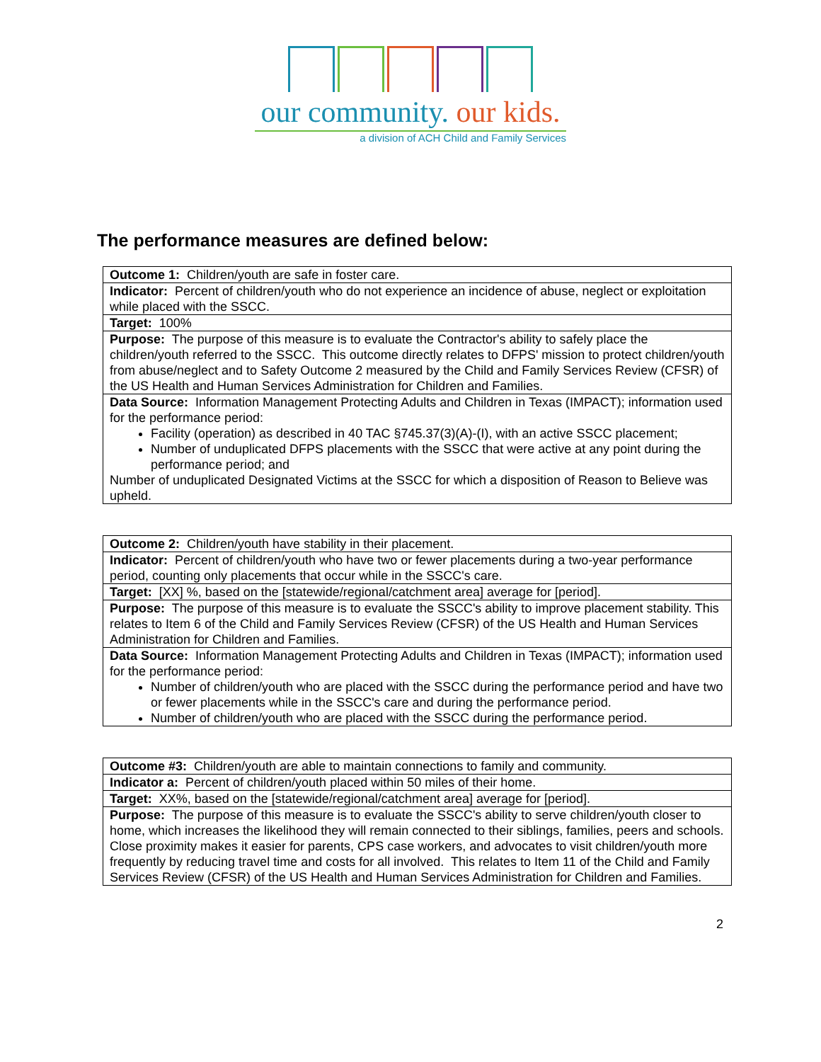our community. our kids.
a division of ACH Child and Family Services
The performance measures are defined below:
| Outcome 1: Children/youth are safe in foster care. |
| Indicator: Percent of children/youth who do not experience an incidence of abuse, neglect or exploitation while placed with the SSCC. |
| Target: 100% |
| Purpose: The purpose of this measure is to evaluate the Contractor's ability to safely place the children/youth referred to the SSCC. This outcome directly relates to DFPS' mission to protect children/youth from abuse/neglect and to Safety Outcome 2 measured by the Child and Family Services Review (CFSR) of the US Health and Human Services Administration for Children and Families. |
| Data Source: Information Management Protecting Adults and Children in Texas (IMPACT); information used for the performance period: Facility (operation) as described in 40 TAC §745.37(3)(A)-(I), with an active SSCC placement; Number of unduplicated DFPS placements with the SSCC that were active at any point during the performance period; and Number of unduplicated Designated Victims at the SSCC for which a disposition of Reason to Believe was upheld. |
| Outcome 2: Children/youth have stability in their placement. |
| Indicator: Percent of children/youth who have two or fewer placements during a two-year performance period, counting only placements that occur while in the SSCC's care. |
| Target: [XX] %, based on the [statewide/regional/catchment area] average for [period]. |
| Purpose: The purpose of this measure is to evaluate the SSCC's ability to improve placement stability. This relates to Item 6 of the Child and Family Services Review (CFSR) of the US Health and Human Services Administration for Children and Families. |
| Data Source: Information Management Protecting Adults and Children in Texas (IMPACT); information used for the performance period: Number of children/youth who are placed with the SSCC during the performance period and have two or fewer placements while in the SSCC's care and during the performance period. Number of children/youth who are placed with the SSCC during the performance period. |
| Outcome #3: Children/youth are able to maintain connections to family and community. |
| Indicator a: Percent of children/youth placed within 50 miles of their home. |
| Target: XX%, based on the [statewide/regional/catchment area] average for [period]. |
| Purpose: The purpose of this measure is to evaluate the SSCC's ability to serve children/youth closer to home, which increases the likelihood they will remain connected to their siblings, families, peers and schools. Close proximity makes it easier for parents, CPS case workers, and advocates to visit children/youth more frequently by reducing travel time and costs for all involved. This relates to Item 11 of the Child and Family Services Review (CFSR) of the US Health and Human Services Administration for Children and Families. |
2